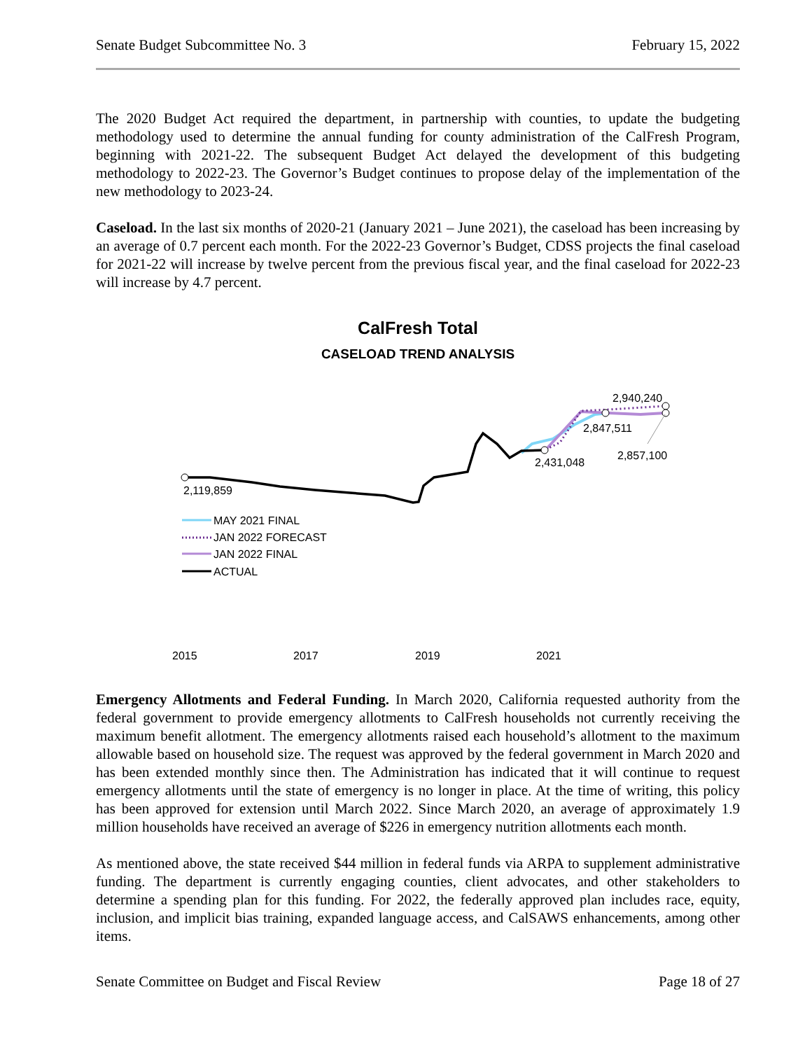Senate Budget Subcommittee No. 3 February 15, 2022
The 2020 Budget Act required the department, in partnership with counties, to update the budgeting methodology used to determine the annual funding for county administration of the CalFresh Program, beginning with 2021-22. The subsequent Budget Act delayed the development of this budgeting methodology to 2022-23. The Governor’s Budget continues to propose delay of the implementation of the new methodology to 2023-24.
Caseload. In the last six months of 2020-21 (January 2021 – June 2021), the caseload has been increasing by an average of 0.7 percent each month. For the 2022-23 Governor’s Budget, CDSS projects the final caseload for 2021-22 will increase by twelve percent from the previous fiscal year, and the final caseload for 2022-23 will increase by 4.7 percent.
CalFresh Total
CASELOAD TREND ANALYSIS
2,119,859
2,431,048
2,847,511
2,940,240
2,857,100
MAY 2021 FINAL
JAN 2022 FORECAST
JAN 2022 FINAL
ACTUAL
2015
2017
2019
2021
Emergency Allotments and Federal Funding. In March 2020, California requested authority from the federal government to provide emergency allotments to CalFresh households not currently receiving the maximum benefit allotment. The emergency allotments raised each household’s allotment to the maximum allowable based on household size. The request was approved by the federal government in March 2020 and has been extended monthly since then. The Administration has indicated that it will continue to request emergency allotments until the state of emergency is no longer in place. At the time of writing, this policy has been approved for extension until March 2022. Since March 2020, an average of approximately 1.9 million households have received an average of $226 in emergency nutrition allotments each month.
As mentioned above, the state received $44 million in federal funds via ARPA to supplement administrative funding. The department is currently engaging counties, client advocates, and other stakeholders to determine a spending plan for this funding. For 2022, the federally approved plan includes race, equity, inclusion, and implicit bias training, expanded language access, and CalSAWS enhancements, among other items.
Senate Committee on Budget and Fiscal Review Page 18 of 27